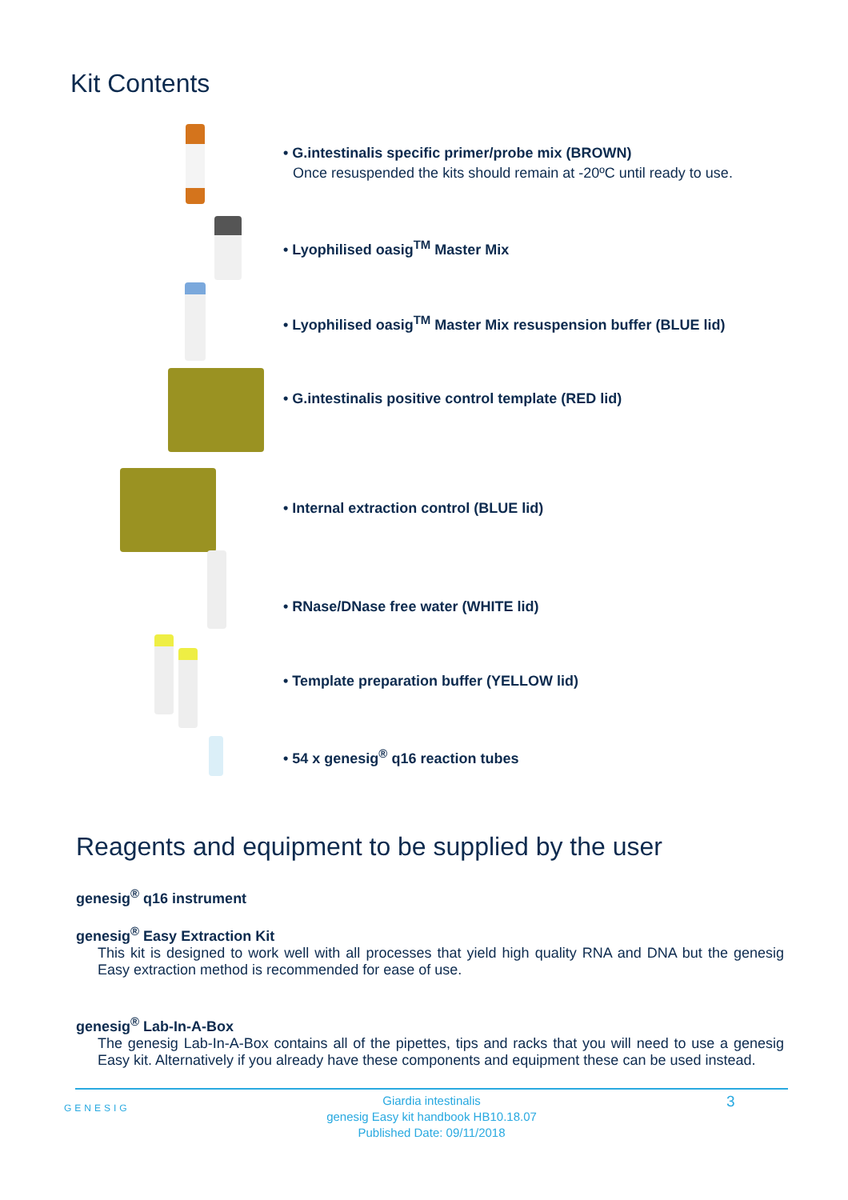Kit Contents
• G.intestinalis specific primer/probe mix (BROWN)
Once resuspended the kits should remain at -20ºC until ready to use.
• Lyophilised oasig<sup>TM</sup> Master Mix
• Lyophilised oasig<sup>TM</sup> Master Mix resuspension buffer (BLUE lid)
• G.intestinalis positive control template (RED lid)
• Internal extraction control (BLUE lid)
• RNase/DNase free water (WHITE lid)
• Template preparation buffer (YELLOW lid)
• 54 x genesig<sup>®</sup> q16 reaction tubes
Reagents and equipment to be supplied by the user
genesig<sup>®</sup> q16 instrument
genesig<sup>®</sup> Easy Extraction Kit
This kit is designed to work well with all processes that yield high quality RNA and DNA but the genesig Easy extraction method is recommended for ease of use.
genesig<sup>®</sup> Lab-In-A-Box
The genesig Lab-In-A-Box contains all of the pipettes, tips and racks that you will need to use a genesig Easy kit. Alternatively if you already have these components and equipment these can be used instead.
GENESIG
Giardia intestinalis
genesig Easy kit handbook HB10.18.07
Published Date: 09/11/2018
3